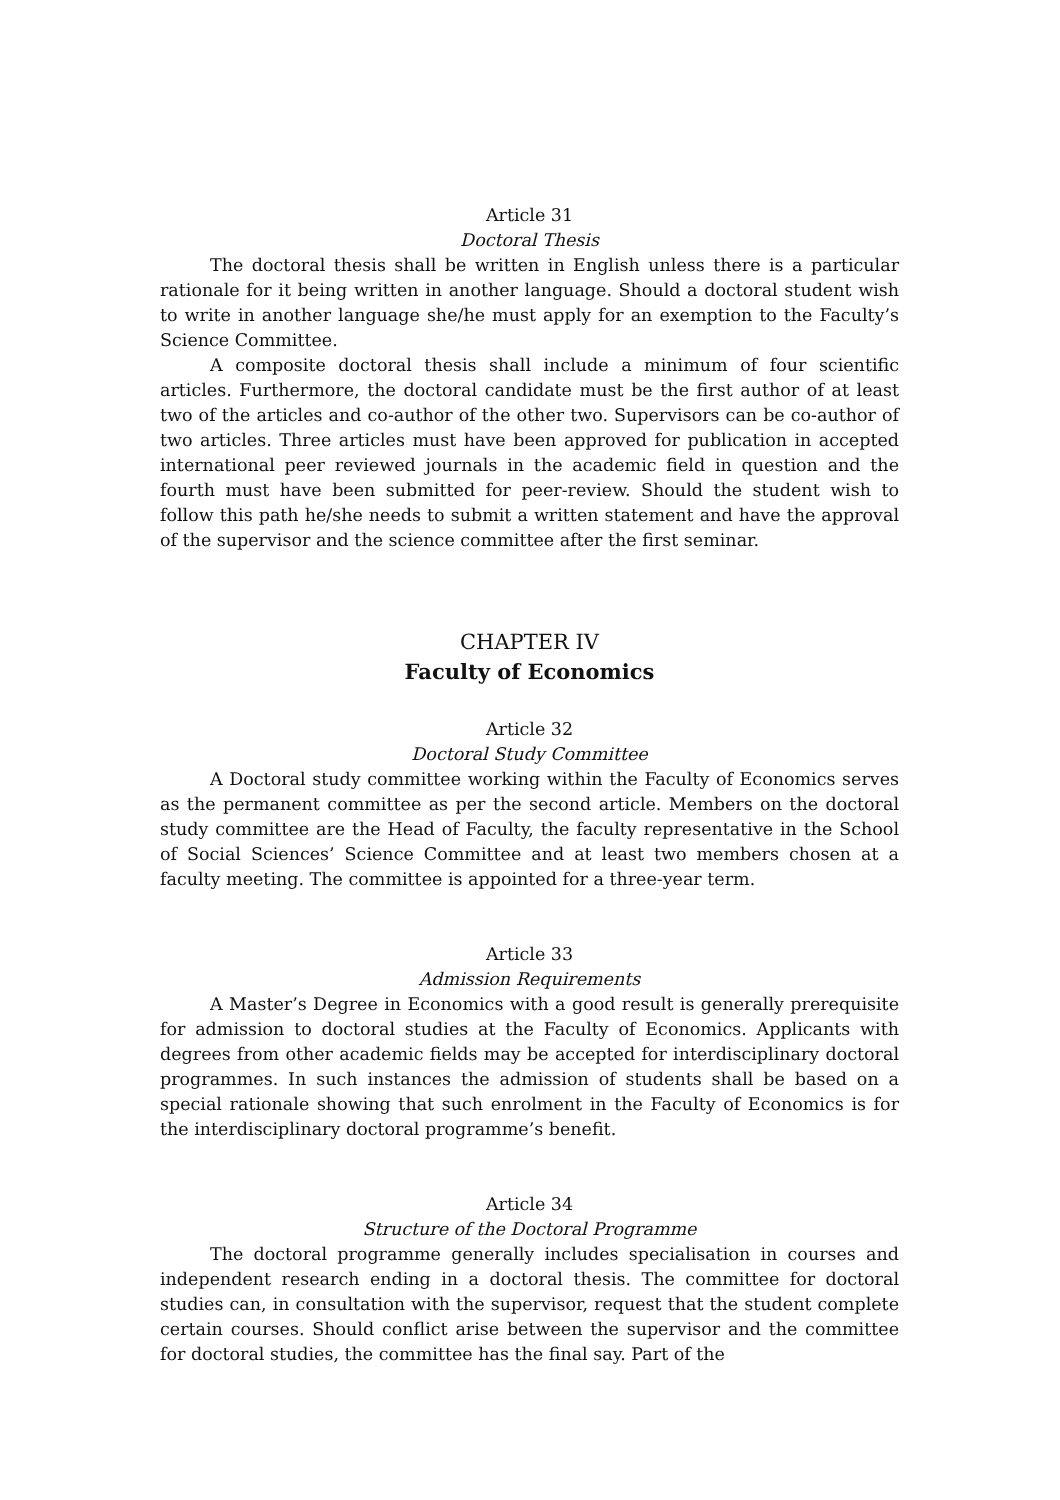Article 31
Doctoral Thesis
The doctoral thesis shall be written in English unless there is a particular rationale for it being written in another language. Should a doctoral student wish to write in another language she/he must apply for an exemption to the Faculty’s Science Committee.
A composite doctoral thesis shall include a minimum of four scientific articles. Furthermore, the doctoral candidate must be the first author of at least two of the articles and co-author of the other two. Supervisors can be co-author of two articles. Three articles must have been approved for publication in accepted international peer reviewed journals in the academic field in question and the fourth must have been submitted for peer-review. Should the student wish to follow this path he/she needs to submit a written statement and have the approval of the supervisor and the science committee after the first seminar.
CHAPTER IV
Faculty of Economics
Article 32
Doctoral Study Committee
A Doctoral study committee working within the Faculty of Economics serves as the permanent committee as per the second article. Members on the doctoral study committee are the Head of Faculty, the faculty representative in the School of Social Sciences’ Science Committee and at least two members chosen at a faculty meeting. The committee is appointed for a three-year term.
Article 33
Admission Requirements
A Master’s Degree in Economics with a good result is generally prerequisite for admission to doctoral studies at the Faculty of Economics. Applicants with degrees from other academic fields may be accepted for interdisciplinary doctoral programmes. In such instances the admission of students shall be based on a special rationale showing that such enrolment in the Faculty of Economics is for the interdisciplinary doctoral programme’s benefit.
Article 34
Structure of the Doctoral Programme
The doctoral programme generally includes specialisation in courses and independent research ending in a doctoral thesis. The committee for doctoral studies can, in consultation with the supervisor, request that the student complete certain courses. Should conflict arise between the supervisor and the committee for doctoral studies, the committee has the final say. Part of the